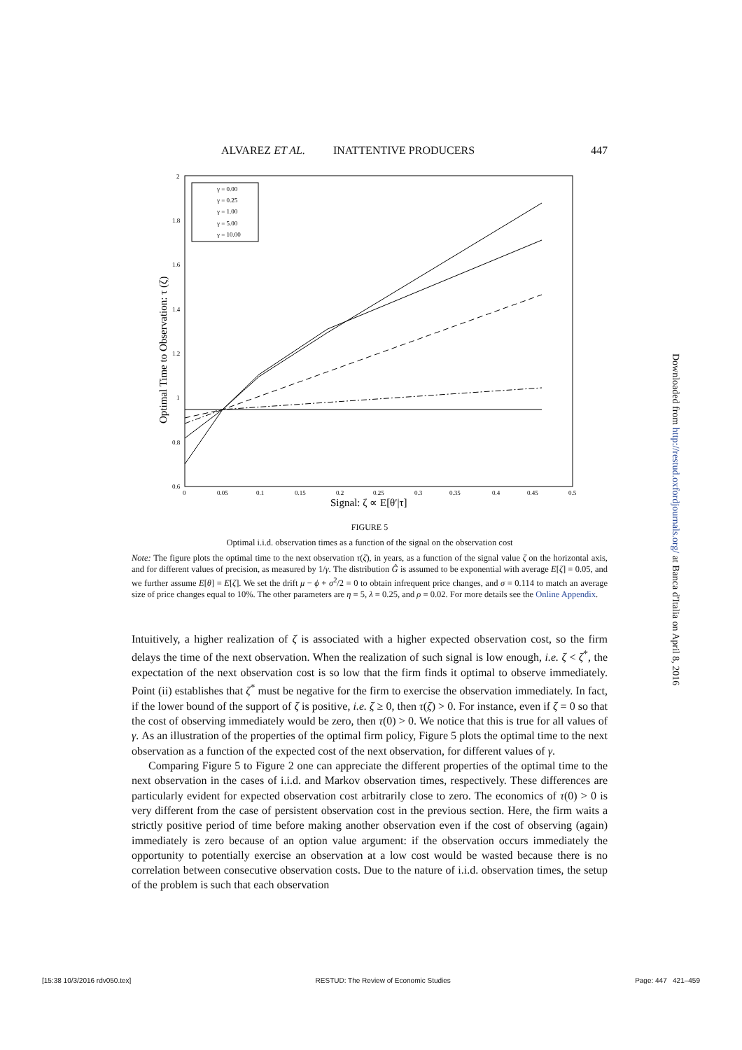ALVAREZ ET AL. INATTENTIVE PRODUCERS 447
2
1.8
1.6
1.4
1.2
1
0.8
0.6
0
0.05
0.1
0.15
0.2
0.25
0.3
0.35
0.4
0.45
0.5
Signal: ζ ∝ E[θ′|τ]
Optimal Time to Observation: τ (ζ)
γ = 0.00
γ = 0.25
γ = 1.00
γ = 5.00
γ = 10.00
FIGURE 5
Optimal i.i.d. observation times as a function of the signal on the observation cost
Note: The figure plots the optimal time to the next observation τ(ζ), in years, as a function of the signal value ζ on the horizontal axis, and for different values of precision, as measured by 1/γ. The distribution Ĝ is assumed to be exponential with average E[ζ] = 0.05, and we further assume E[θ] = E[ζ]. We set the drift μ − ϕ + σ<sup>2</sup>/2 = 0 to obtain infrequent price changes, and σ = 0.114 to match an average size of price changes equal to 10%. The other parameters are η = 5, λ = 0.25, and ρ = 0.02. For more details see the Online Appendix.
Intuitively, a higher realization of ζ is associated with a higher expected observation cost, so the firm delays the time of the next observation. When the realization of such signal is low enough, i.e. ζ < ζ<sup>*</sup>, the expectation of the next observation cost is so low that the firm finds it optimal to observe immediately. Point (ii) establishes that ζ<sup>*</sup> must be negative for the firm to exercise the observation immediately. In fact, if the lower bound of the support of ζ is positive, i.e. ζ ≥ 0, then τ(ζ) > 0. For instance, even if ζ = 0 so that the cost of observing immediately would be zero, then τ(0) > 0. We notice that this is true for all values of γ. As an illustration of the properties of the optimal firm policy, Figure 5 plots the optimal time to the next observation as a function of the expected cost of the next observation, for different values of γ.
Comparing Figure 5 to Figure 2 one can appreciate the different properties of the optimal time to the next observation in the cases of i.i.d. and Markov observation times, respectively. These differences are particularly evident for expected observation cost arbitrarily close to zero. The economics of τ(0) > 0 is very different from the case of persistent observation cost in the previous section. Here, the firm waits a strictly positive period of time before making another observation even if the cost of observing (again) immediately is zero because of an option value argument: if the observation occurs immediately the opportunity to potentially exercise an observation at a low cost would be wasted because there is no correlation between consecutive observation costs. Due to the nature of i.i.d. observation times, the setup of the problem is such that each observation
Downloaded from http://restud.oxfordjournals.org/ at Banca d'Italia on April 8, 2016
[15:38 10/3/2016 rdv050.tex] RESTUD: The Review of Economic Studies Page: 447 421–459